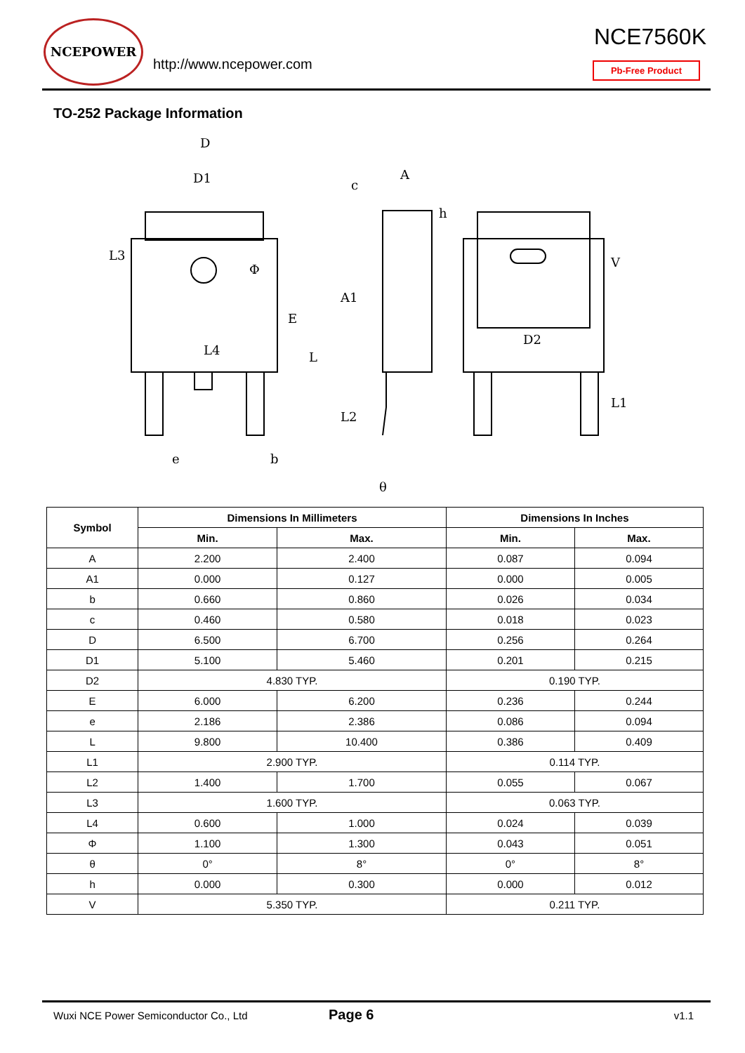NCEPOWER
http://www.ncepower.com
NCE7560K
Pb-Free Product
TO-252 Package Information
D
D1
A
c
h
L3
Φ
E
L
A1
L4
D2
V
L2
L1
e
b
θ
| Symbol | Dimensions In Millimeters | | Dimensions In Inches | |
| --- | --- | --- | --- | --- |
| | Min. | Max. | Min. | Max. |
| A | 2.200 | 2.400 | 0.087 | 0.094 |
| A1 | 0.000 | 0.127 | 0.000 | 0.005 |
| b | 0.660 | 0.860 | 0.026 | 0.034 |
| c | 0.460 | 0.580 | 0.018 | 0.023 |
| D | 6.500 | 6.700 | 0.256 | 0.264 |
| D1 | 5.100 | 5.460 | 0.201 | 0.215 |
| D2 | 4.830 TYP. | | 0.190 TYP. | |
| E | 6.000 | 6.200 | 0.236 | 0.244 |
| e | 2.186 | 2.386 | 0.086 | 0.094 |
| L | 9.800 | 10.400 | 0.386 | 0.409 |
| L1 | 2.900 TYP. | | 0.114 TYP. | |
| L2 | 1.400 | 1.700 | 0.055 | 0.067 |
| L3 | 1.600 TYP. | | 0.063 TYP. | |
| L4 | 0.600 | 1.000 | 0.024 | 0.039 |
| Φ | 1.100 | 1.300 | 0.043 | 0.051 |
| θ | 0° | 8° | 0° | 8° |
| h | 0.000 | 0.300 | 0.000 | 0.012 |
| V | 5.350 TYP. | | 0.211 TYP. | |
Wuxi NCE Power Semiconductor Co., Ltd
Page 6 v1.1